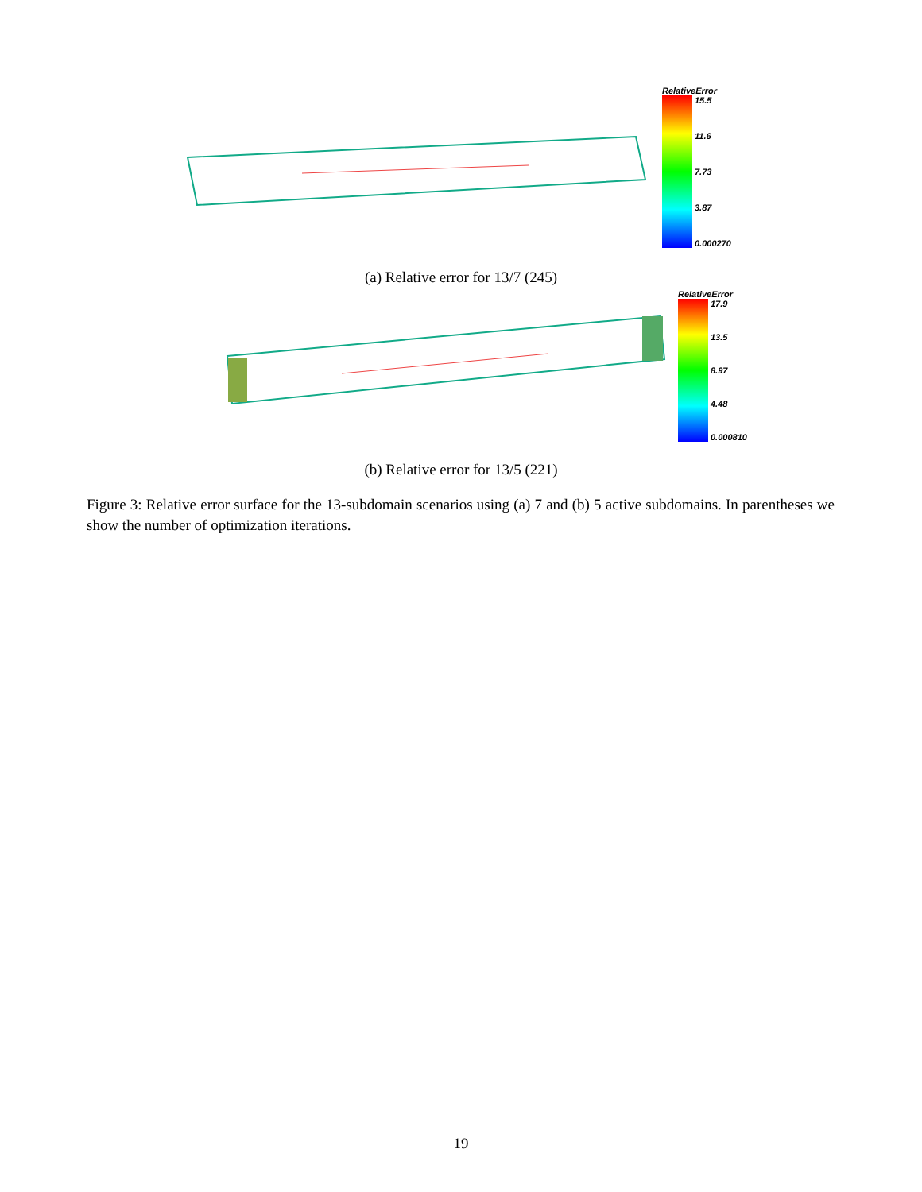RelativeError
15.5
11.6
7.73
3.87
0.000270
(a) Relative error for 13/7 (245)
RelativeError
17.9
13.5
8.97
4.48
0.000810
(b) Relative error for 13/5 (221)
Figure 3: Relative error surface for the 13-subdomain scenarios using (a) 7 and (b) 5 active subdomains. In parentheses we show the number of optimization iterations.
19